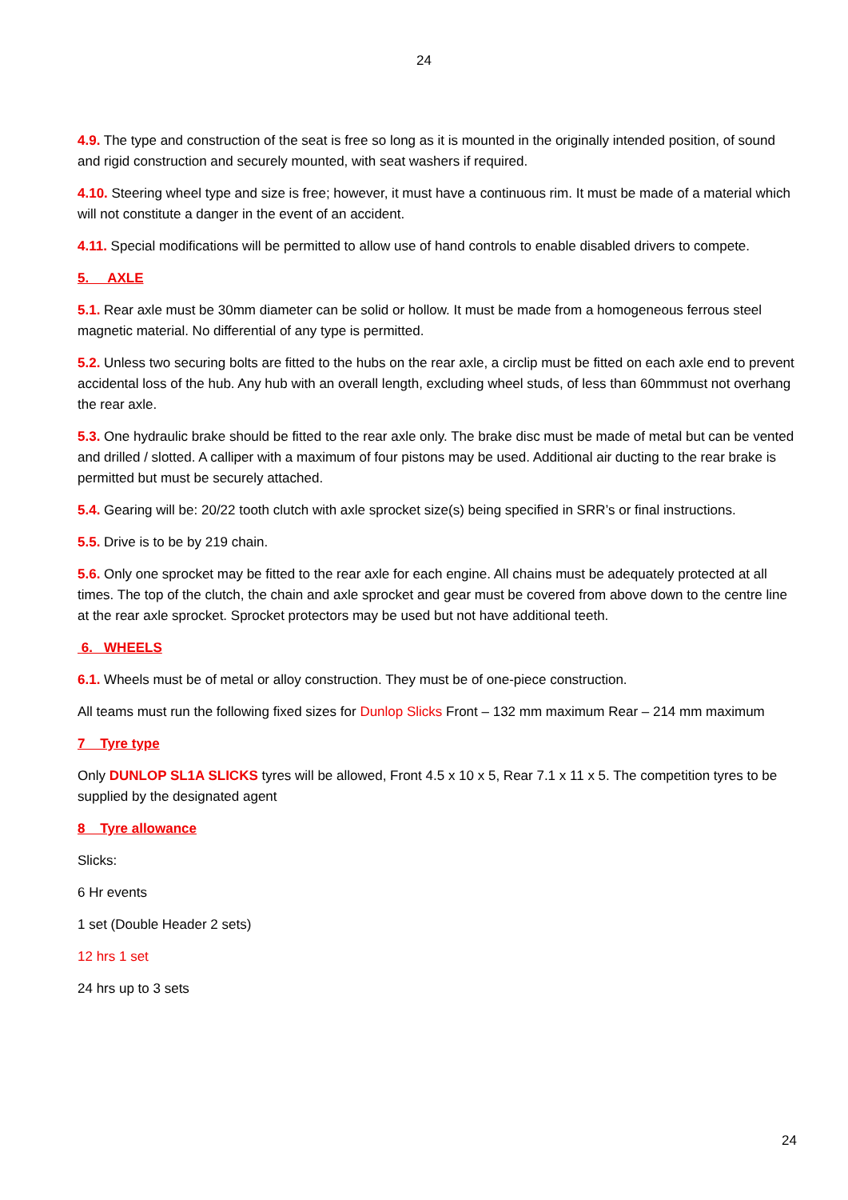24
4.9. The type and construction of the seat is free so long as it is mounted in the originally intended position, of sound and rigid construction and securely mounted, with seat washers if required.
4.10. Steering wheel type and size is free; however, it must have a continuous rim. It must be made of a material which will not constitute a danger in the event of an accident.
4.11. Special modifications will be permitted to allow use of hand controls to enable disabled drivers to compete.
5. AXLE
5.1. Rear axle must be 30mm diameter can be solid or hollow. It must be made from a homogeneous ferrous steel magnetic material. No differential of any type is permitted.
5.2. Unless two securing bolts are fitted to the hubs on the rear axle, a circlip must be fitted on each axle end to prevent accidental loss of the hub. Any hub with an overall length, excluding wheel studs, of less than 60mmmust not overhang the rear axle.
5.3. One hydraulic brake should be fitted to the rear axle only. The brake disc must be made of metal but can be vented and drilled / slotted. A calliper with a maximum of four pistons may be used. Additional air ducting to the rear brake is permitted but must be securely attached.
5.4. Gearing will be: 20/22 tooth clutch with axle sprocket size(s) being specified in SRR’s or final instructions.
5.5. Drive is to be by 219 chain.
5.6. Only one sprocket may be fitted to the rear axle for each engine. All chains must be adequately protected at all times. The top of the clutch, the chain and axle sprocket and gear must be covered from above down to the centre line at the rear axle sprocket. Sprocket protectors may be used but not have additional teeth.
6. WHEELS
6.1. Wheels must be of metal or alloy construction. They must be of one-piece construction.
All teams must run the following fixed sizes for Dunlop Slicks Front – 132 mm maximum Rear – 214 mm maximum
7 Tyre type
Only DUNLOP SL1A SLICKS tyres will be allowed, Front 4.5 x 10 x 5, Rear 7.1 x 11 x 5. The competition tyres to be supplied by the designated agent
8 Tyre allowance
Slicks:
6 Hr events
1 set (Double Header 2 sets)
12 hrs 1 set
24 hrs up to 3 sets
24